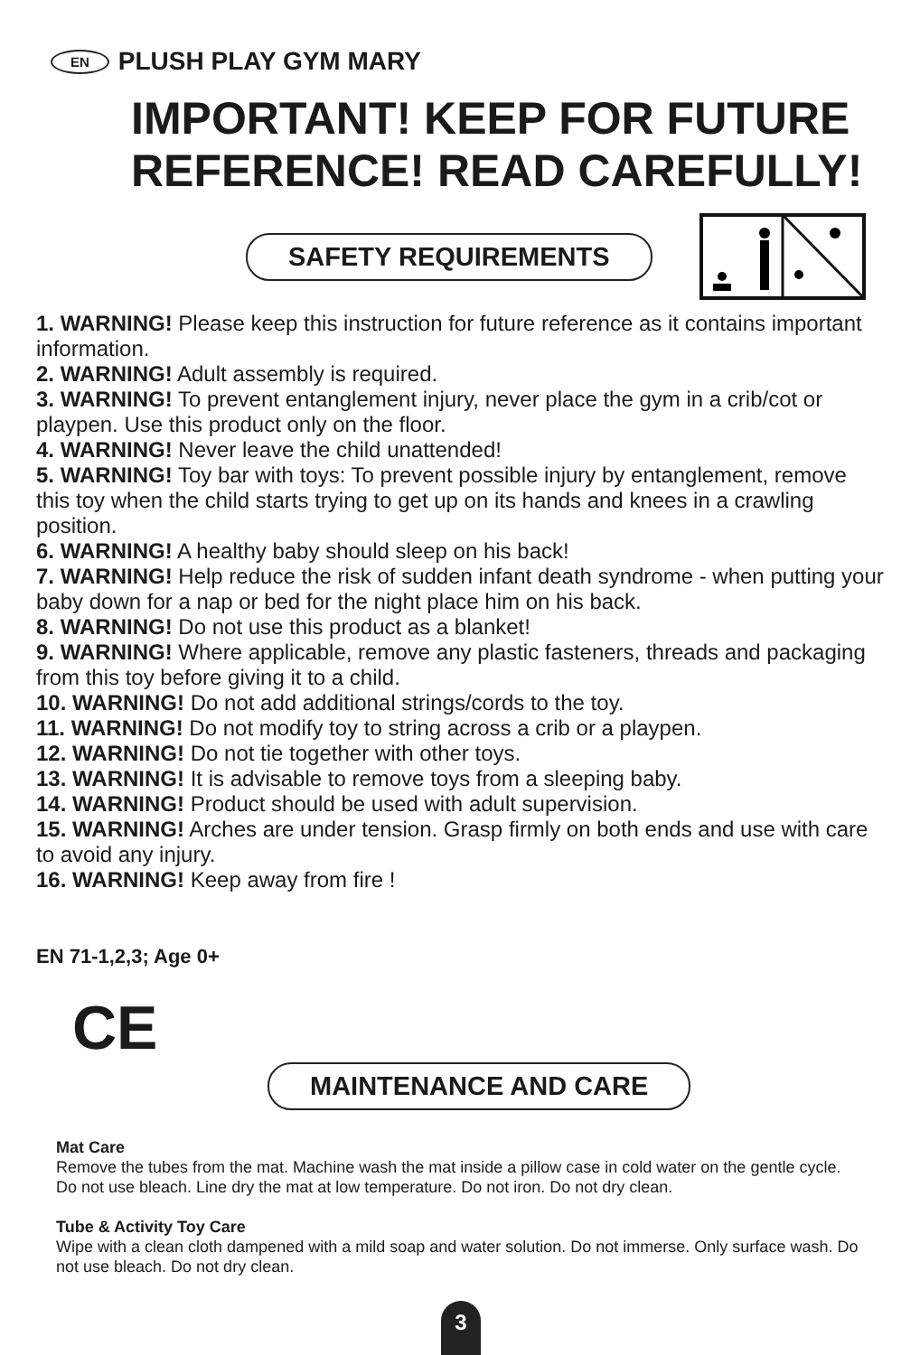EN PLUSH PLAY GYM MARY
IMPORTANT! KEEP FOR FUTURE REFERENCE! READ CAREFULLY!
SAFETY REQUIREMENTS
1. WARNING! Please keep this instruction for future reference as it contains important information.
2. WARNING! Adult assembly is required.
3. WARNING! To prevent entanglement injury, never place the gym in a crib/cot or playpen. Use this product only on the floor.
4. WARNING! Never leave the child unattended!
5. WARNING! Toy bar with toys: To prevent possible injury by entanglement, remove this toy when the child starts trying to get up on its hands and knees in a crawling position.
6. WARNING! A healthy baby should sleep on his back!
7. WARNING! Help reduce the risk of sudden infant death syndrome - when putting your baby down for a nap or bed for the night place him on his back.
8. WARNING! Do not use this product as a blanket!
9. WARNING! Where applicable, remove any plastic fasteners, threads and packaging from this toy before giving it to a child.
10. WARNING! Do not add additional strings/cords to the toy.
11. WARNING! Do not modify toy to string across a crib or a playpen.
12. WARNING! Do not tie together with other toys.
13. WARNING! It is advisable to remove toys from a sleeping baby.
14. WARNING! Product should be used with adult supervision.
15. WARNING! Arches are under tension. Grasp firmly on both ends and use with care to avoid any injury.
16. WARNING! Keep away from fire !
EN 71-1,2,3; Age 0+
CE
MAINTENANCE AND CARE
Mat Care
Remove the tubes from the mat. Machine wash the mat inside a pillow case in cold water on the gentle cycle. Do not use bleach. Line dry the mat at low temperature. Do not iron. Do not dry clean.
Tube & Activity Toy Care
Wipe with a clean cloth dampened with a mild soap and water solution. Do not immerse. Only surface wash. Do not use bleach. Do not dry clean.
3